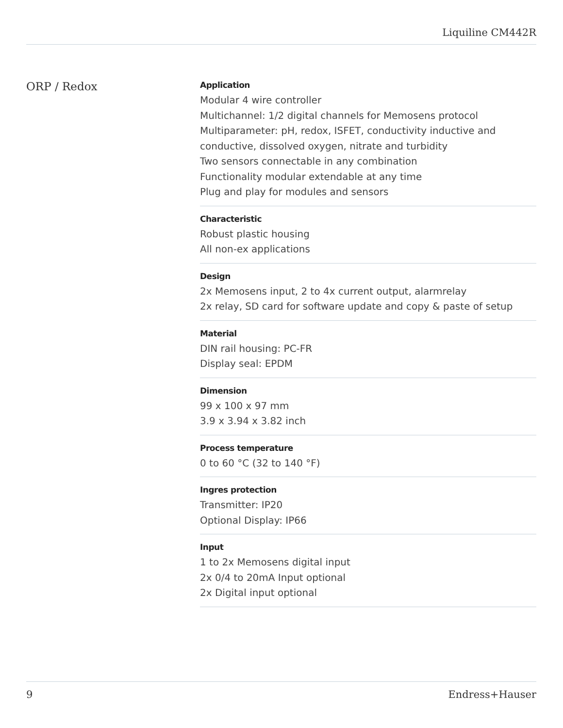Liquiline CM442R
ORP / Redox
Application
Modular 4 wire controller
Multichannel: 1/2 digital channels for Memosens protocol
Multiparameter: pH, redox, ISFET, conductivity inductive and conductive, dissolved oxygen, nitrate and turbidity
Two sensors connectable in any combination
Functionality modular extendable at any time
Plug and play for modules and sensors
Characteristic
Robust plastic housing
All non-ex applications
Design
2x Memosens input, 2 to 4x current output, alarmrelay
2x relay, SD card for software update and copy & paste of setup
Material
DIN rail housing: PC-FR
Display seal: EPDM
Dimension
99 x 100 x 97 mm
3.9 x 3.94 x 3.82 inch
Process temperature
0 to 60 °C (32 to 140 °F)
Ingres protection
Transmitter: IP20
Optional Display: IP66
Input
1 to 2x Memosens digital input
2x 0/4 to 20mA Input optional
2x Digital input optional
9 Endress+Hauser